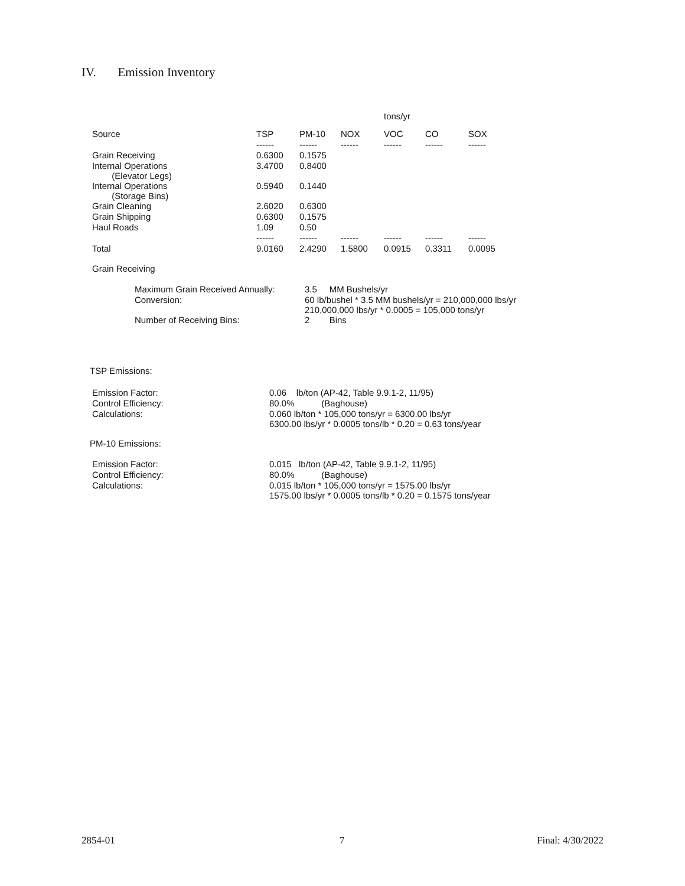IV. Emission Inventory
| | | | | tons/yr | | |
| --- | --- | --- | --- | --- | --- | --- |
| Source | TSP | PM-10 | NOX | VOC | CO | SOX |
| | ------ | ------ | ------ | ------ | ------ | ------ |
| Grain Receiving | 0.6300 | 0.1575 | | | | |
| Internal Operations (Elevator Legs) | 3.4700 | 0.8400 | | | | |
| Internal Operations (Storage Bins) | 0.5940 | 0.1440 | | | | |
| Grain Cleaning | 2.6020 | 0.6300 | | | | |
| Grain Shipping | 0.6300 | 0.1575 | | | | |
| Haul Roads | 1.09 | 0.50 | | | | |
| | ------ | ------ | ------ | ------ | ------ | ------ |
| Total | 9.0160 | 2.4290 | 1.5800 | 0.0915 | 0.3311 | 0.0095 |
Grain Receiving
| Maximum Grain Received Annually: | 3.5 MM Bushels/yr |
| Conversion: | 60 lb/bushel * 3.5 MM bushels/yr = 210,000,000 lbs/yr 210,000,000 lbs/yr * 0.0005 = 105,000 tons/yr |
| Number of Receiving Bins: | 2 Bins |
TSP Emissions:
| Emission Factor: | 0.06 lb/ton (AP-42, Table 9.9.1-2, 11/95) |
| Control Efficiency: | 80.0% (Baghouse) |
| Calculations: | 0.060 lb/ton * 105,000 tons/yr = 6300.00 lbs/yr 6300.00 lbs/yr * 0.0005 tons/lb * 0.20 = 0.63 tons/year |
PM-10 Emissions:
| Emission Factor: | 0.015 lb/ton (AP-42, Table 9.9.1-2, 11/95) |
| Control Efficiency: | 80.0% (Baghouse) |
| Calculations: | 0.015 lb/ton * 105,000 tons/yr = 1575.00 lbs/yr 1575.00 lbs/yr * 0.0005 tons/lb * 0.20 = 0.1575 tons/year |
2854-01 7 Final: 4/30/2022